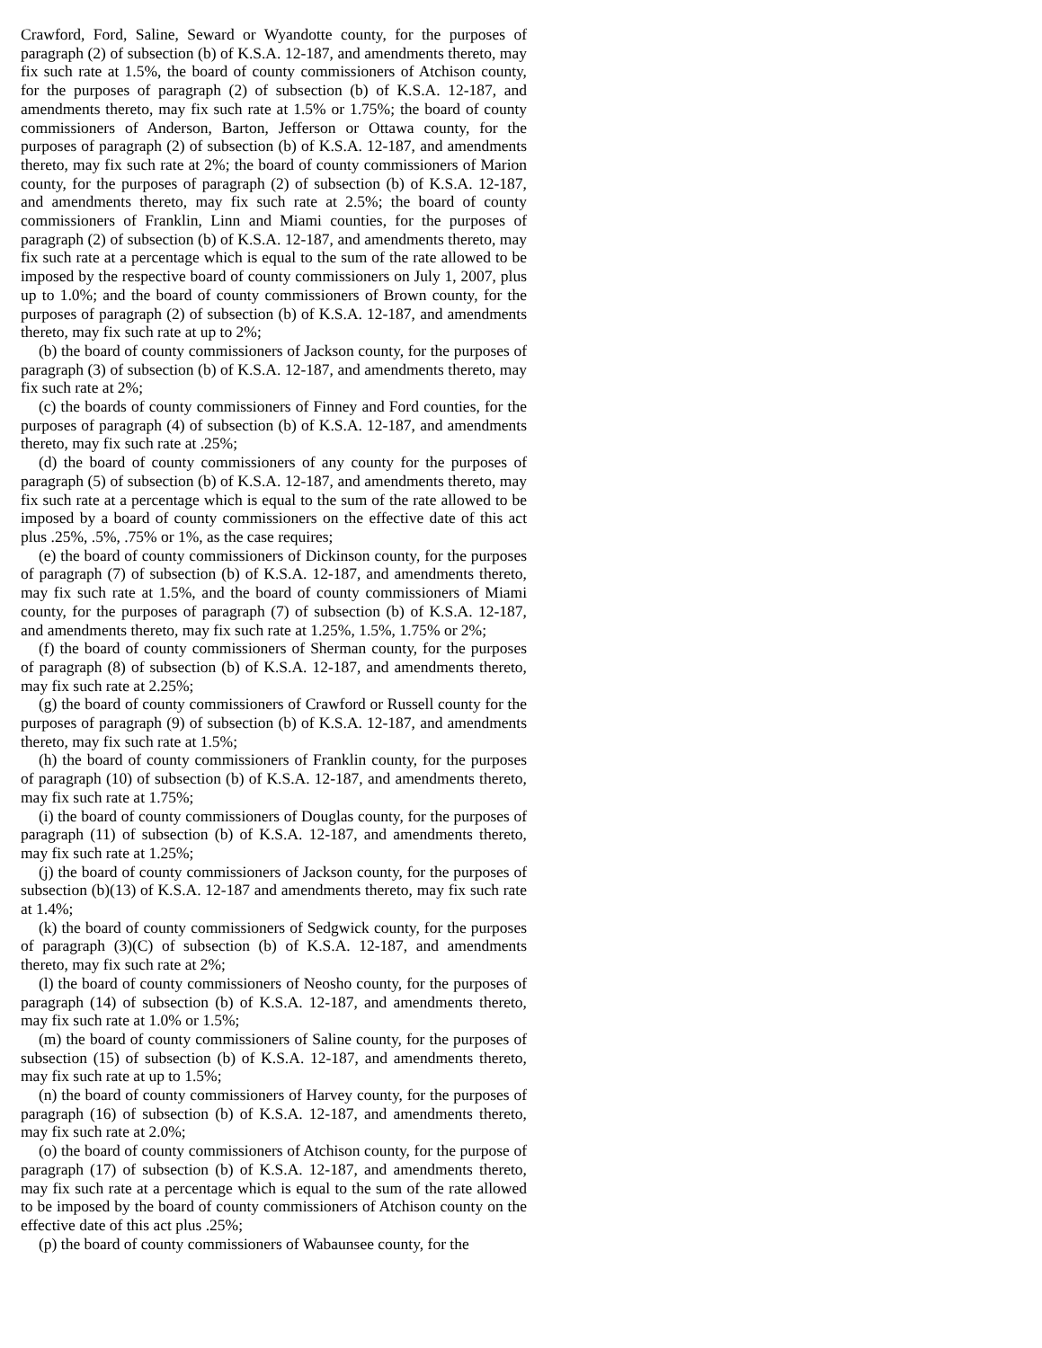Crawford, Ford, Saline, Seward or Wyandotte county, for the purposes of paragraph (2) of subsection (b) of K.S.A. 12-187, and amendments thereto, may fix such rate at 1.5%, the board of county commissioners of Atchison county, for the purposes of paragraph (2) of subsection (b) of K.S.A. 12-187, and amendments thereto, may fix such rate at 1.5% or 1.75%; the board of county commissioners of Anderson, Barton, Jefferson or Ottawa county, for the purposes of paragraph (2) of subsection (b) of K.S.A. 12-187, and amendments thereto, may fix such rate at 2%; the board of county commissioners of Marion county, for the purposes of paragraph (2) of subsection (b) of K.S.A. 12-187, and amendments thereto, may fix such rate at 2.5%; the board of county commissioners of Franklin, Linn and Miami counties, for the purposes of paragraph (2) of subsection (b) of K.S.A. 12-187, and amendments thereto, may fix such rate at a percentage which is equal to the sum of the rate allowed to be imposed by the respective board of county commissioners on July 1, 2007, plus up to 1.0%; and the board of county commissioners of Brown county, for the purposes of paragraph (2) of subsection (b) of K.S.A. 12-187, and amendments thereto, may fix such rate at up to 2%;
(b) the board of county commissioners of Jackson county, for the purposes of paragraph (3) of subsection (b) of K.S.A. 12-187, and amendments thereto, may fix such rate at 2%;
(c) the boards of county commissioners of Finney and Ford counties, for the purposes of paragraph (4) of subsection (b) of K.S.A. 12-187, and amendments thereto, may fix such rate at .25%;
(d) the board of county commissioners of any county for the purposes of paragraph (5) of subsection (b) of K.S.A. 12-187, and amendments thereto, may fix such rate at a percentage which is equal to the sum of the rate allowed to be imposed by a board of county commissioners on the effective date of this act plus .25%, .5%, .75% or 1%, as the case requires;
(e) the board of county commissioners of Dickinson county, for the purposes of paragraph (7) of subsection (b) of K.S.A. 12-187, and amendments thereto, may fix such rate at 1.5%, and the board of county commissioners of Miami county, for the purposes of paragraph (7) of subsection (b) of K.S.A. 12-187, and amendments thereto, may fix such rate at 1.25%, 1.5%, 1.75% or 2%;
(f) the board of county commissioners of Sherman county, for the purposes of paragraph (8) of subsection (b) of K.S.A. 12-187, and amendments thereto, may fix such rate at 2.25%;
(g) the board of county commissioners of Crawford or Russell county for the purposes of paragraph (9) of subsection (b) of K.S.A. 12-187, and amendments thereto, may fix such rate at 1.5%;
(h) the board of county commissioners of Franklin county, for the purposes of paragraph (10) of subsection (b) of K.S.A. 12-187, and amendments thereto, may fix such rate at 1.75%;
(i) the board of county commissioners of Douglas county, for the purposes of paragraph (11) of subsection (b) of K.S.A. 12-187, and amendments thereto, may fix such rate at 1.25%;
(j) the board of county commissioners of Jackson county, for the purposes of subsection (b)(13) of K.S.A. 12-187 and amendments thereto, may fix such rate at 1.4%;
(k) the board of county commissioners of Sedgwick county, for the purposes of paragraph (3)(C) of subsection (b) of K.S.A. 12-187, and amendments thereto, may fix such rate at 2%;
(l) the board of county commissioners of Neosho county, for the purposes of paragraph (14) of subsection (b) of K.S.A. 12-187, and amendments thereto, may fix such rate at 1.0% or 1.5%;
(m) the board of county commissioners of Saline county, for the purposes of subsection (15) of subsection (b) of K.S.A. 12-187, and amendments thereto, may fix such rate at up to 1.5%;
(n) the board of county commissioners of Harvey county, for the purposes of paragraph (16) of subsection (b) of K.S.A. 12-187, and amendments thereto, may fix such rate at 2.0%;
(o) the board of county commissioners of Atchison county, for the purpose of paragraph (17) of subsection (b) of K.S.A. 12-187, and amendments thereto, may fix such rate at a percentage which is equal to the sum of the rate allowed to be imposed by the board of county commissioners of Atchison county on the effective date of this act plus .25%;
(p) the board of county commissioners of Wabaunsee county, for the